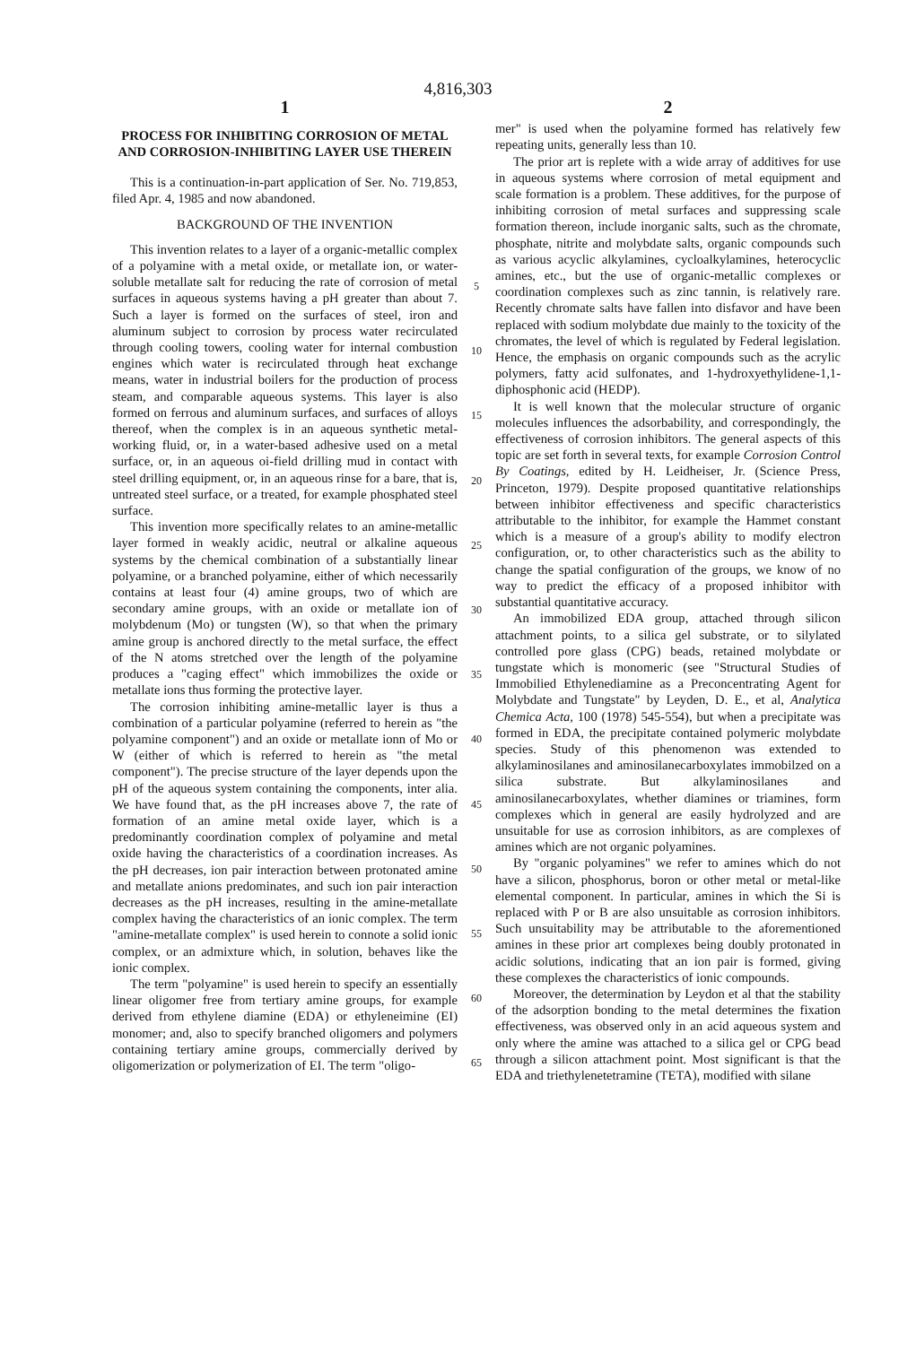4,816,303
1
PROCESS FOR INHIBITING CORROSION OF METAL AND CORROSION-INHIBITING LAYER USE THEREIN
This is a continuation-in-part application of Ser. No. 719,853, filed Apr. 4, 1985 and now abandoned.
BACKGROUND OF THE INVENTION
This invention relates to a layer of a organic-metallic complex of a polyamine with a metal oxide, or metallate ion, or water-soluble metallate salt for reducing the rate of corrosion of metal surfaces in aqueous systems having a pH greater than about 7. Such a layer is formed on the surfaces of steel, iron and aluminum subject to corrosion by process water recirculated through cooling towers, cooling water for internal combustion engines which water is recirculated through heat exchange means, water in industrial boilers for the production of process steam, and comparable aqueous systems. This layer is also formed on ferrous and aluminum surfaces, and surfaces of alloys thereof, when the complex is in an aqueous synthetic metal-working fluid, or, in a water-based adhesive used on a metal surface, or, in an aqueous oi-field drilling mud in contact with steel drilling equipment, or, in an aqueous rinse for a bare, that is, untreated steel surface, or a treated, for example phosphated steel surface.
This invention more specifically relates to an amine-metallic layer formed in weakly acidic, neutral or alkaline aqueous systems by the chemical combination of a substantially linear polyamine, or a branched polyamine, either of which necessarily contains at least four (4) amine groups, two of which are secondary amine groups, with an oxide or metallate ion of molybdenum (Mo) or tungsten (W), so that when the primary amine group is anchored directly to the metal surface, the effect of the N atoms stretched over the length of the polyamine produces a "caging effect" which immobilizes the oxide or metallate ions thus forming the protective layer.
The corrosion inhibiting amine-metallic layer is thus a combination of a particular polyamine (referred to herein as "the polyamine component") and an oxide or metallate ionn of Mo or W (either of which is referred to herein as "the metal component"). The precise structure of the layer depends upon the pH of the aqueous system containing the components, inter alia. We have found that, as the pH increases above 7, the rate of formation of an amine metal oxide layer, which is a predominantly coordination complex of polyamine and metal oxide having the characteristics of a coordination increases. As the pH decreases, ion pair interaction between protonated amine and metallate anions predominates, and such ion pair interaction decreases as the pH increases, resulting in the amine-metallate complex having the characteristics of an ionic complex. The term "amine-metallate complex" is used herein to connote a solid ionic complex, or an admixture which, in solution, behaves like the ionic complex.
The term "polyamine" is used herein to specify an essentially linear oligomer free from tertiary amine groups, for example derived from ethylene diamine (EDA) or ethyleneimine (EI) monomer; and, also to specify branched oligomers and polymers containing tertiary amine groups, commercially derived by oligomerization or polymerization of EI. The term "oligo-
5
10
15
20
25
30
35
40
45
50
55
60
65
2
mer" is used when the polyamine formed has relatively few repeating units, generally less than 10.
The prior art is replete with a wide array of additives for use in aqueous systems where corrosion of metal equipment and scale formation is a problem. These additives, for the purpose of inhibiting corrosion of metal surfaces and suppressing scale formation thereon, include inorganic salts, such as the chromate, phosphate, nitrite and molybdate salts, organic compounds such as various acyclic alkylamines, cycloalkylamines, heterocyclic amines, etc., but the use of organic-metallic complexes or coordination complexes such as zinc tannin, is relatively rare. Recently chromate salts have fallen into disfavor and have been replaced with sodium molybdate due mainly to the toxicity of the chromates, the level of which is regulated by Federal legislation. Hence, the emphasis on organic compounds such as the acrylic polymers, fatty acid sulfonates, and 1-hydroxyethylidene-1,1-diphosphonic acid (HEDP).
It is well known that the molecular structure of organic molecules influences the adsorbability, and correspondingly, the effectiveness of corrosion inhibitors. The general aspects of this topic are set forth in several texts, for example Corrosion Control By Coatings, edited by H. Leidheiser, Jr. (Science Press, Princeton, 1979). Despite proposed quantitative relationships between inhibitor effectiveness and specific characteristics attributable to the inhibitor, for example the Hammet constant which is a measure of a group's ability to modify electron configuration, or, to other characteristics such as the ability to change the spatial configuration of the groups, we know of no way to predict the efficacy of a proposed inhibitor with substantial quantitative accuracy.
An immobilized EDA group, attached through silicon attachment points, to a silica gel substrate, or to silylated controlled pore glass (CPG) beads, retained molybdate or tungstate which is monomeric (see "Structural Studies of Immobilied Ethylenediamine as a Preconcentrating Agent for Molybdate and Tungstate" by Leyden, D. E., et al, Analytica Chemica Acta, 100 (1978) 545-554), but when a precipitate was formed in EDA, the precipitate contained polymeric molybdate species. Study of this phenomenon was extended to alkylaminosilanes and aminosilanecarboxylates immobilzed on a silica substrate. But alkylaminosilanes and aminosilanecarboxylates, whether diamines or triamines, form complexes which in general are easily hydrolyzed and are unsuitable for use as corrosion inhibitors, as are complexes of amines which are not organic polyamines.
By "organic polyamines" we refer to amines which do not have a silicon, phosphorus, boron or other metal or metal-like elemental component. In particular, amines in which the Si is replaced with P or B are also unsuitable as corrosion inhibitors. Such unsuitability may be attributable to the aforementioned amines in these prior art complexes being doubly protonated in acidic solutions, indicating that an ion pair is formed, giving these complexes the characteristics of ionic compounds.
Moreover, the determination by Leydon et al that the stability of the adsorption bonding to the metal determines the fixation effectiveness, was observed only in an acid aqueous system and only where the amine was attached to a silica gel or CPG bead through a silicon attachment point. Most significant is that the EDA and triethylenetetramine (TETA), modified with silane